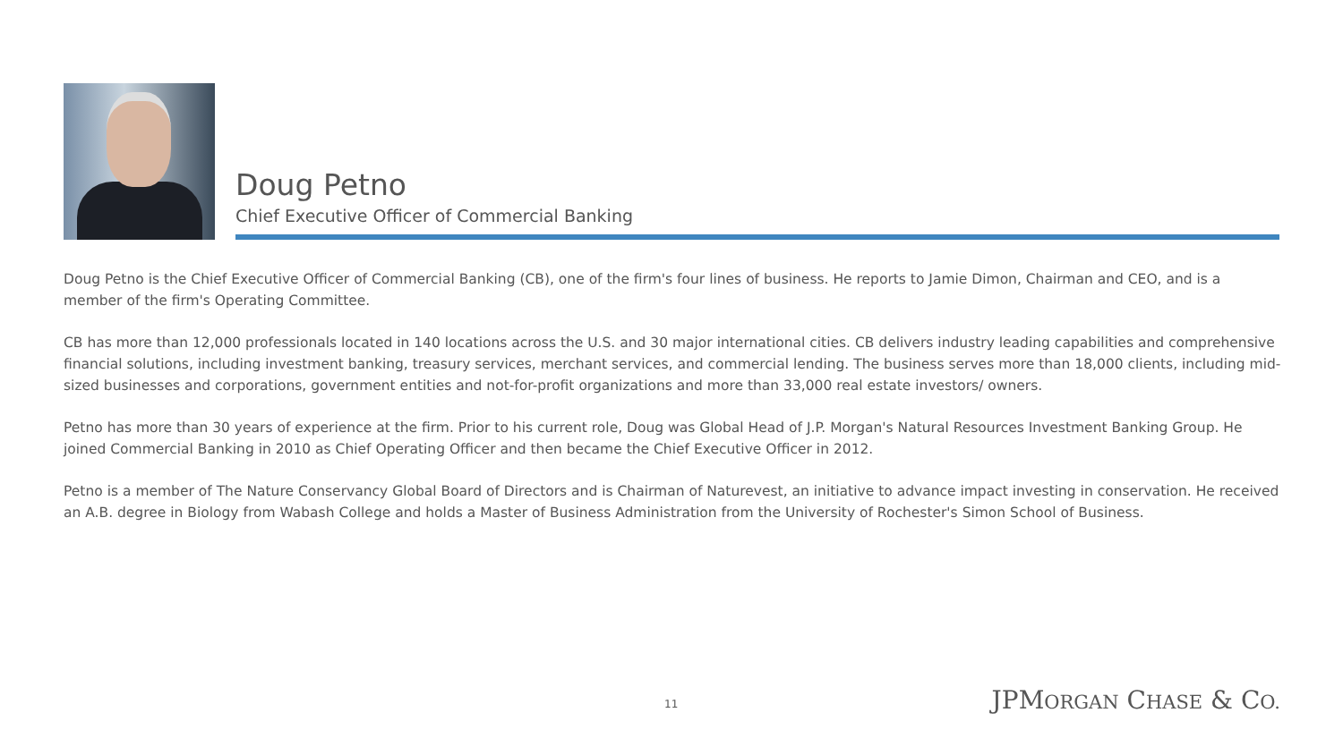Doug Petno
Chief Executive Officer of Commercial Banking
Doug Petno is the Chief Executive Officer of Commercial Banking (CB), one of the firm's four lines of business. He reports to Jamie Dimon, Chairman and CEO, and is a member of the firm's Operating Committee.
CB has more than 12,000 professionals located in 140 locations across the U.S. and 30 major international cities. CB delivers industry leading capabilities and comprehensive financial solutions, including investment banking, treasury services, merchant services, and commercial lending. The business serves more than 18,000 clients, including mid-sized businesses and corporations, government entities and not-for-profit organizations and more than 33,000 real estate investors/ owners.
Petno has more than 30 years of experience at the firm. Prior to his current role, Doug was Global Head of J.P. Morgan's Natural Resources Investment Banking Group. He joined Commercial Banking in 2010 as Chief Operating Officer and then became the Chief Executive Officer in 2012.
Petno is a member of The Nature Conservancy Global Board of Directors and is Chairman of Naturevest, an initiative to advance impact investing in conservation. He received an A.B. degree in Biology from Wabash College and holds a Master of Business Administration from the University of Rochester's Simon School of Business.
11 JPMORGAN CHASE & CO.